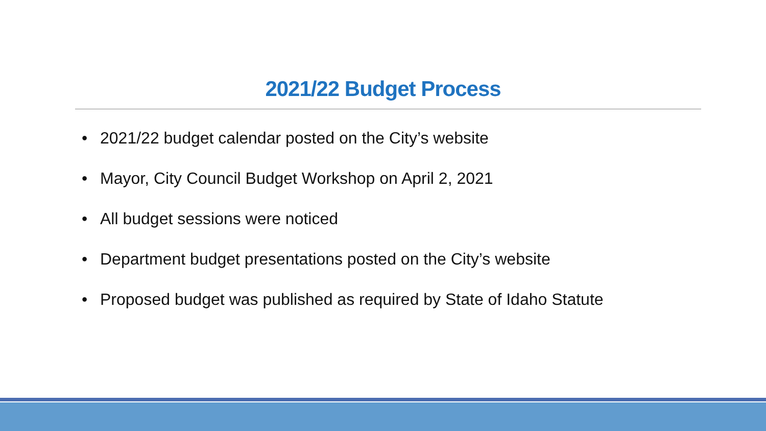2021/22 Budget Process
• 2021/22 budget calendar posted on the City’s website
• Mayor, City Council Budget Workshop on April 2, 2021
• All budget sessions were noticed
• Department budget presentations posted on the City’s website
• Proposed budget was published as required by State of Idaho Statute